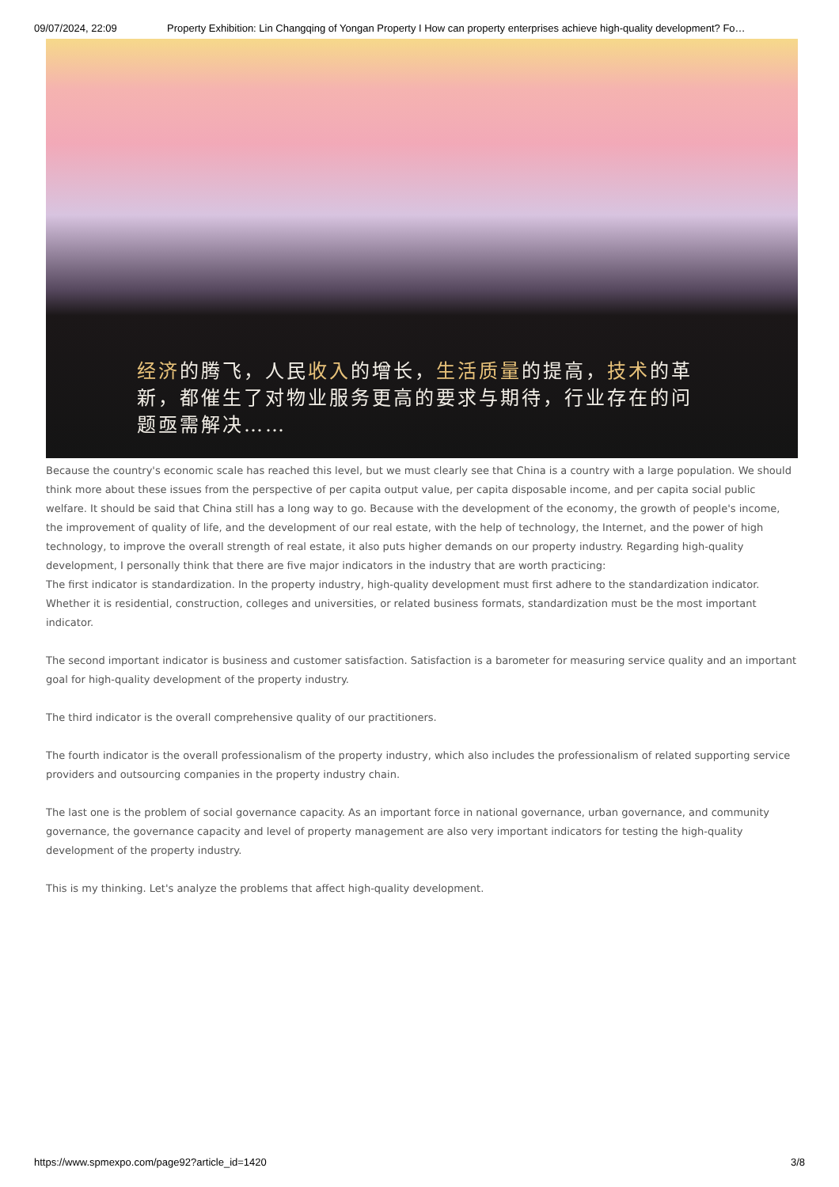09/07/2024, 22:09 Property Exhibition: Lin Changqing of Yongan Property I How can property enterprises achieve high-quality development? Fo…
经济的腾飞，人民收入的增长，生活质量的提高，技术的革新，都催生了对物业服务更高的要求与期待，行业存在的问题亟需解决……
Because the country's economic scale has reached this level, but we must clearly see that China is a country with a large population. We should think more about these issues from the perspective of per capita output value, per capita disposable income, and per capita social public welfare. It should be said that China still has a long way to go. Because with the development of the economy, the growth of people's income, the improvement of quality of life, and the development of our real estate, with the help of technology, the Internet, and the power of high technology, to improve the overall strength of real estate, it also puts higher demands on our property industry. Regarding high-quality development, I personally think that there are five major indicators in the industry that are worth practicing:
The first indicator is standardization. In the property industry, high-quality development must first adhere to the standardization indicator. Whether it is residential, construction, colleges and universities, or related business formats, standardization must be the most important indicator.
The second important indicator is business and customer satisfaction. Satisfaction is a barometer for measuring service quality and an important goal for high-quality development of the property industry.
The third indicator is the overall comprehensive quality of our practitioners.
The fourth indicator is the overall professionalism of the property industry, which also includes the professionalism of related supporting service providers and outsourcing companies in the property industry chain.
The last one is the problem of social governance capacity. As an important force in national governance, urban governance, and community governance, the governance capacity and level of property management are also very important indicators for testing the high-quality development of the property industry.
This is my thinking. Let's analyze the problems that affect high-quality development.
https://www.spmexpo.com/page92?article_id=1420 3/8